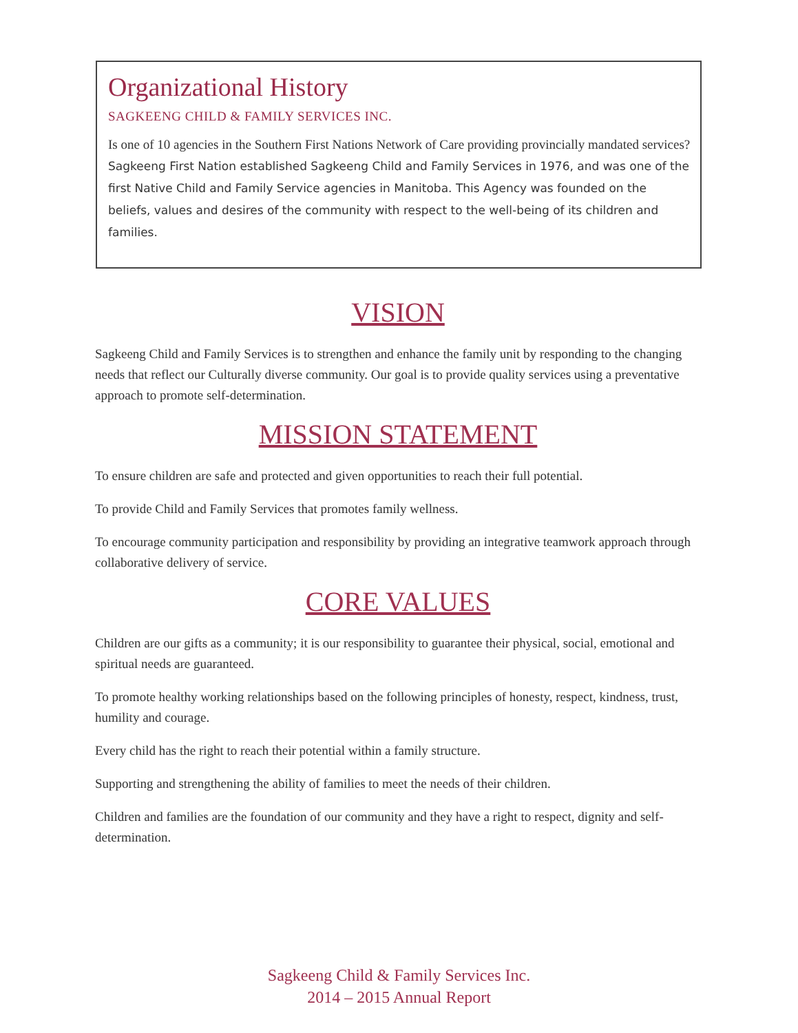Organizational History
SAGKEENG CHILD & FAMILY SERVICES INC.
Is one of 10 agencies in the Southern First Nations Network of Care providing provincially mandated services? Sagkeeng First Nation established Sagkeeng Child and Family Services in 1976, and was one of the first Native Child and Family Service agencies in Manitoba. This Agency was founded on the beliefs, values and desires of the community with respect to the well-being of its children and families.
VISION
Sagkeeng Child and Family Services is to strengthen and enhance the family unit by responding to the changing needs that reflect our Culturally diverse community. Our goal is to provide quality services using a preventative approach to promote self-determination.
MISSION STATEMENT
To ensure children are safe and protected and given opportunities to reach their full potential.
To provide Child and Family Services that promotes family wellness.
To encourage community participation and responsibility by providing an integrative teamwork approach through collaborative delivery of service.
CORE VALUES
Children are our gifts as a community; it is our responsibility to guarantee their physical, social, emotional and spiritual needs are guaranteed.
To promote healthy working relationships based on the following principles of honesty, respect, kindness, trust, humility and courage.
Every child has the right to reach their potential within a family structure.
Supporting and strengthening the ability of families to meet the needs of their children.
Children and families are the foundation of our community and they have a right to respect, dignity and self-determination.
Sagkeeng Child & Family Services Inc.
2014 – 2015 Annual Report